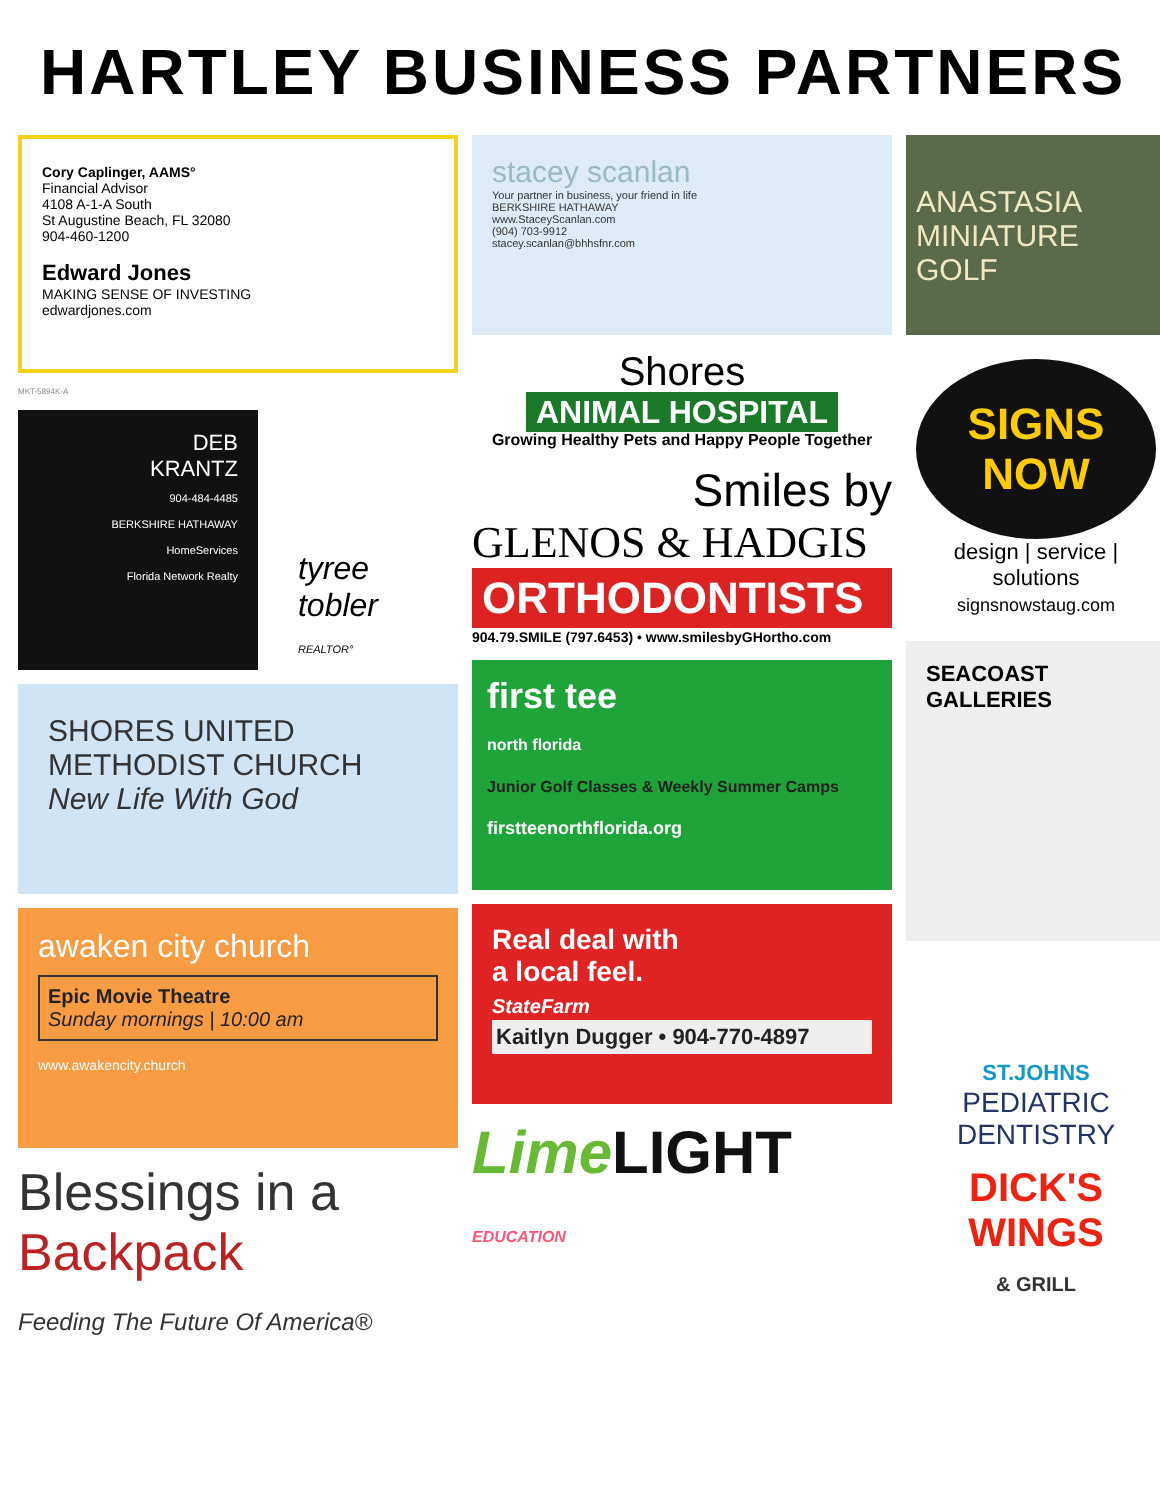HARTLEY BUSINESS PARTNERS
Cory Caplinger, AAMS°
Financial Advisor
4108 A-1-A South
St Augustine Beach, FL 32080
904-460-1200
Edward Jones
MAKING SENSE OF INVESTING
edwardjones.com
MKT-5894K-A
DEB
KRANTZ
904-484-4485
BERKSHIRE HATHAWAY
HomeServices
Florida Network Realty
tyree tobler
REALTOR°
SHORES UNITED METHODIST CHURCH
New Life With God
awaken city church
Epic Movie Theatre
Sunday mornings | 10:00 am
www.awakencity.church
Blessings in a Backpack
Feeding The Future Of America®
stacey scanlan
Your partner in business, your friend in life
BERKSHIRE HATHAWAY
www.StaceyScanlan.com
(904) 703-9912
stacey.scanlan@bhhsfnr.com
Shores
ANIMAL HOSPITAL
Growing Healthy Pets and Happy People Together
Smiles by
GLENOS & HADGIS
ORTHODONTISTS
904.79.SMILE (797.6453) • www.smilesbyGHortho.com
first tee
north florida
Junior Golf Classes & Weekly Summer Camps
firstteenorthflorida.org
Real deal with
a local feel.
StateFarm
Kaitlyn Dugger • 904-770-4897
LimeLIGHT
EDUCATION
ANASTASIA MINIATURE GOLF
SIGNS NOW
design | service | solutions
signsnowstaug.com
SEACOAST
GALLERIES
ST.JOHNS
PEDIATRIC
DENTISTRY
DICK'S WINGS
& GRILL